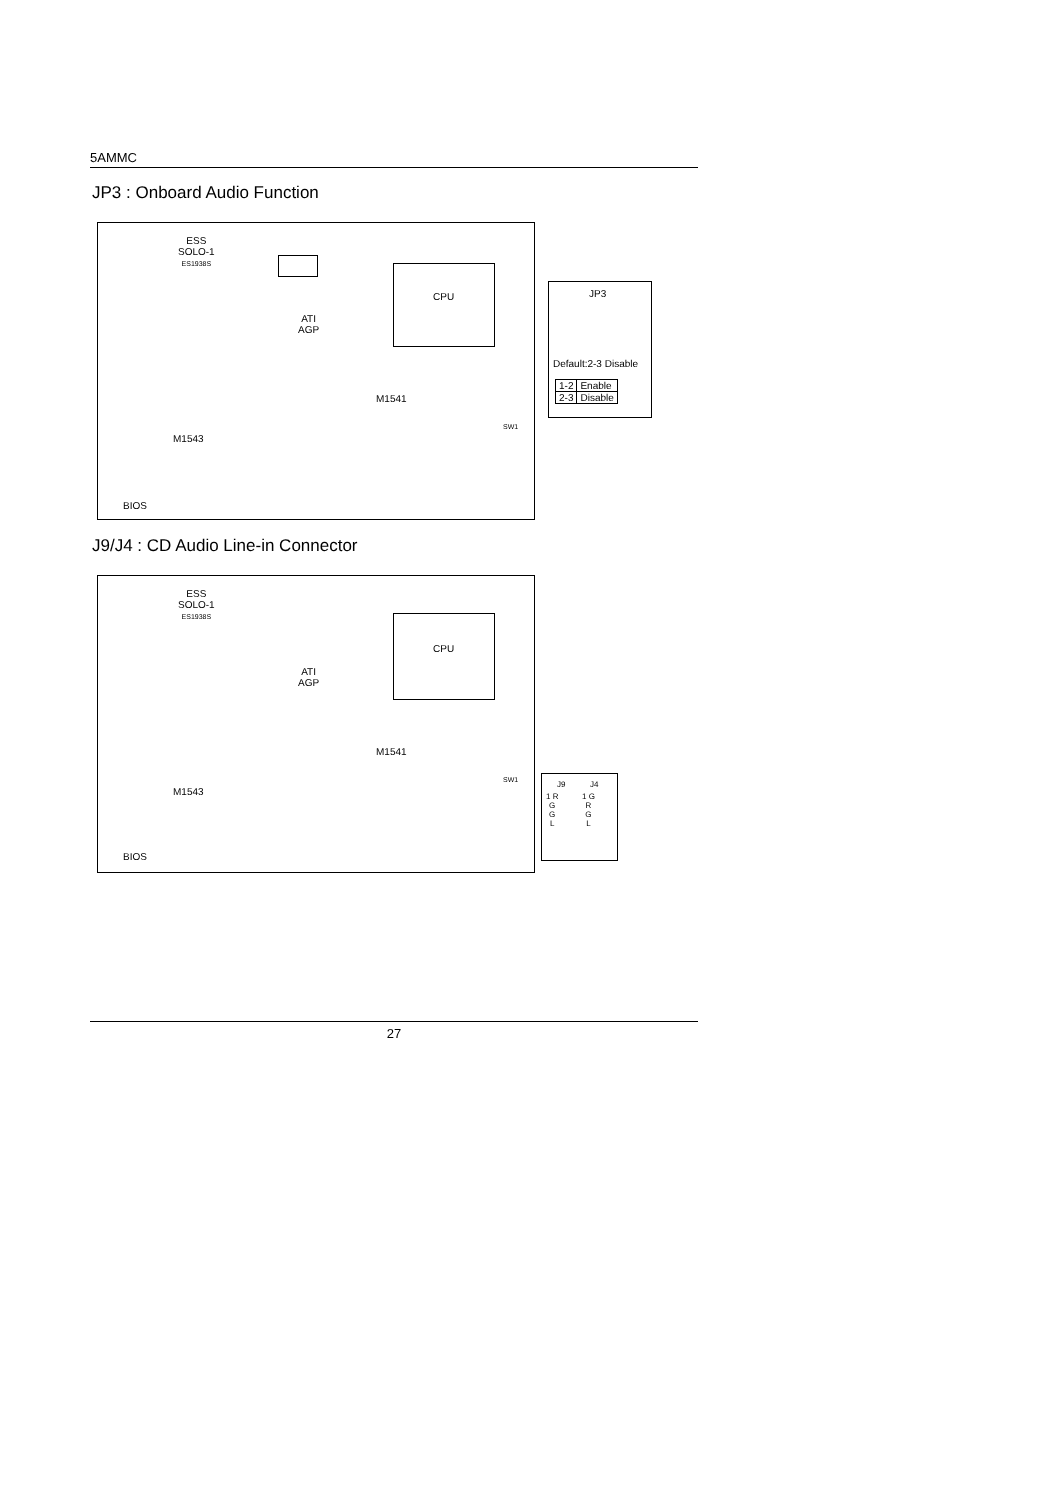5AMMC
JP3 : Onboard Audio Function
ESS
SOLO-1
ES1938S
CPU
ATI
AGP
M1541
M1543
BIOS
SW1
JP3
Default:2-3 Disable
| 1-2 | Enable |
| 2-3 | Disable |
J9/J4 : CD Audio Line-in Connector
ESS
SOLO-1
ES1938S
CPU
ATI
AGP
M1541
M1543
BIOS
SW1
J9 J4
1 R
G
G
L
1 G
R
G
L
27